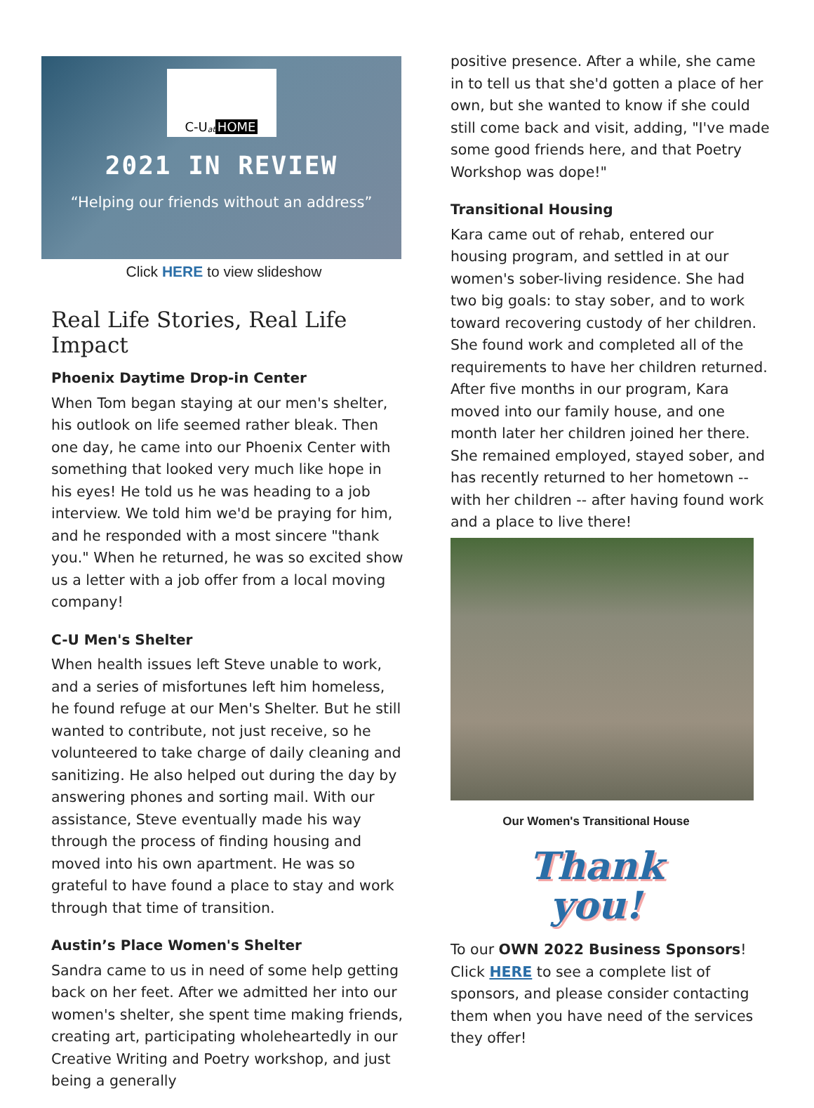C-U at HOME
2021 IN REVIEW
“Helping our friends without an address”
Click HERE to view slideshow
Real Life Stories, Real Life Impact
Phoenix Daytime Drop-in Center
When Tom began staying at our men's shelter, his outlook on life seemed rather bleak. Then one day, he came into our Phoenix Center with something that looked very much like hope in his eyes! He told us he was heading to a job interview. We told him we'd be praying for him, and he responded with a most sincere "thank you." When he returned, he was so excited show us a letter with a job offer from a local moving company!
C-U Men's Shelter
When health issues left Steve unable to work, and a series of misfortunes left him homeless, he found refuge at our Men's Shelter. But he still wanted to contribute, not just receive, so he volunteered to take charge of daily cleaning and sanitizing. He also helped out during the day by answering phones and sorting mail. With our assistance, Steve eventually made his way through the process of finding housing and moved into his own apartment. He was so grateful to have found a place to stay and work through that time of transition.
Austin’s Place Women's Shelter
Sandra came to us in need of some help getting back on her feet. After we admitted her into our women's shelter, she spent time making friends, creating art, participating wholeheartedly in our Creative Writing and Poetry workshop, and just being a generally
positive presence. After a while, she came in to tell us that she'd gotten a place of her own, but she wanted to know if she could still come back and visit, adding, "I've made some good friends here, and that Poetry Workshop was dope!"
Transitional Housing
Kara came out of rehab, entered our housing program, and settled in at our women's sober-living residence. She had two big goals: to stay sober, and to work toward recovering custody of her children. She found work and completed all of the requirements to have her children returned. After five months in our program, Kara moved into our family house, and one month later her children joined her there. She remained employed, stayed sober, and has recently returned to her hometown -- with her children -- after having found work and a place to live there!
Our Women's Transitional House
Thank
you!
To our OWN 2022 Business Sponsors! Click HERE to see a complete list of sponsors, and please consider contacting them when you have need of the services they offer!